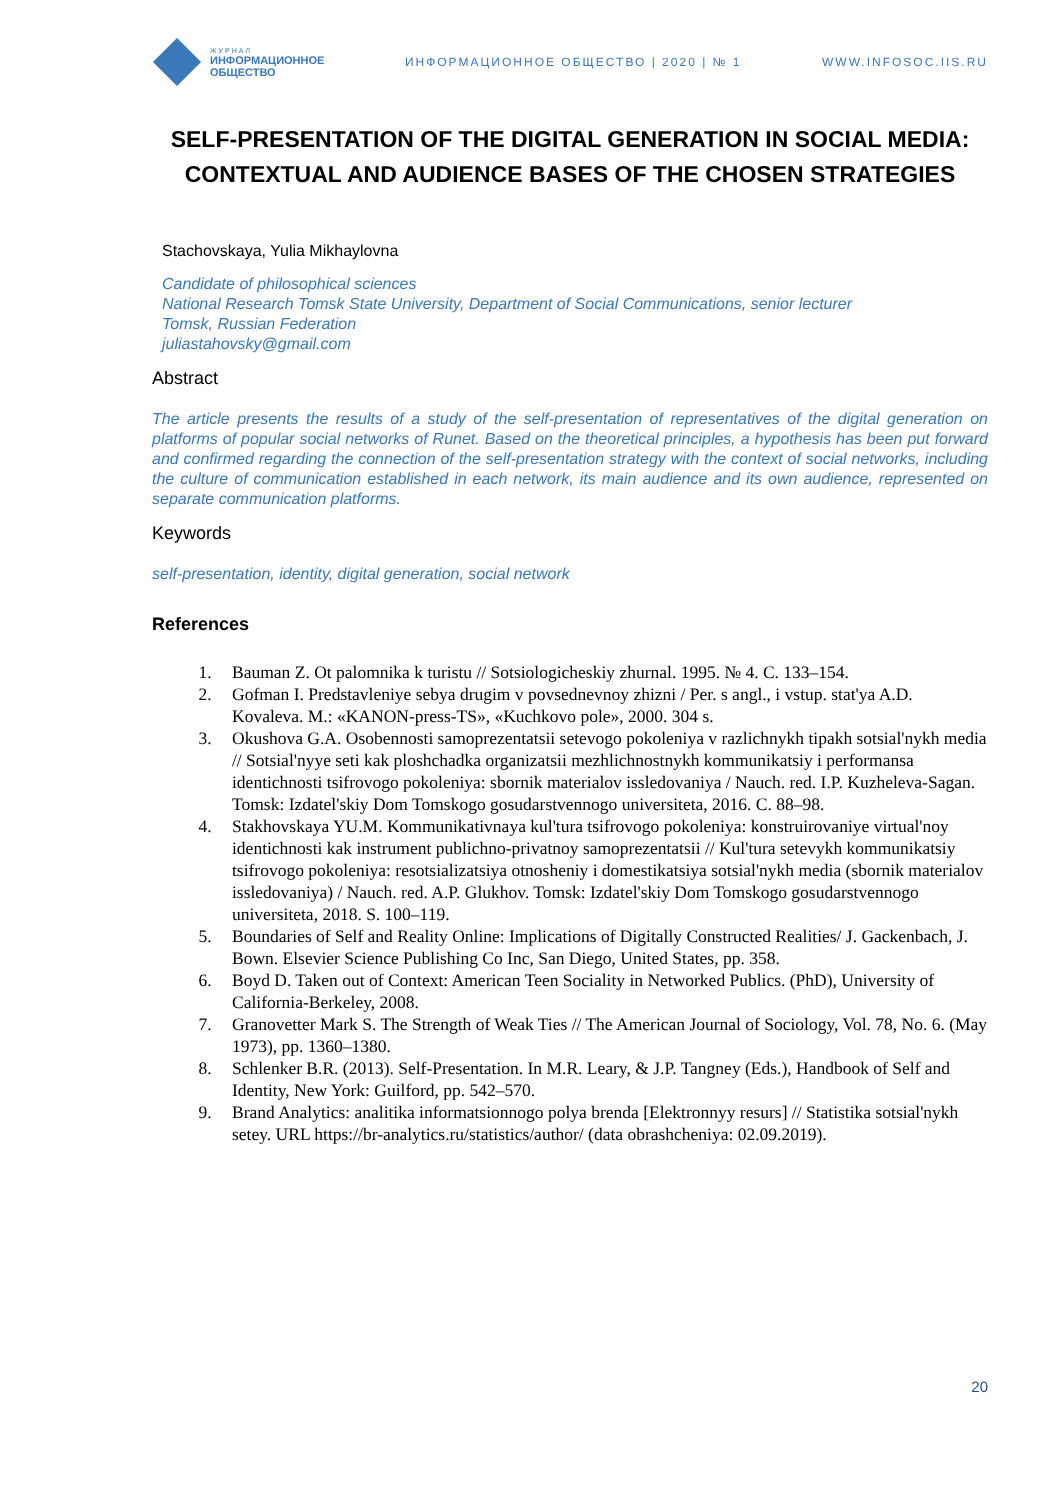ЖУРНАЛ
ИНФОРМАЦИОННОЕ
ОБЩЕСТВО
ИНФОРМАЦИОННОЕ ОБЩЕСТВО | 2020 | № 1
WWW.INFOSOC.IIS.RU
SELF-PRESENTATION OF THE DIGITAL GENERATION IN SOCIAL MEDIA: CONTEXTUAL AND AUDIENCE BASES OF THE CHOSEN STRATEGIES
Stachovskaya, Yulia Mikhaylovna
Candidate of philosophical sciences
National Research Tomsk State University, Department of Social Communications, senior lecturer
Tomsk, Russian Federation
juliastahovsky@gmail.com
Abstract
The article presents the results of a study of the self-presentation of representatives of the digital generation on platforms of popular social networks of Runet. Based on the theoretical principles, a hypothesis has been put forward and confirmed regarding the connection of the self-presentation strategy with the context of social networks, including the culture of communication established in each network, its main audience and its own audience, represented on separate communication platforms.
Keywords
self-presentation, identity, digital generation, social network
References
1. Bauman Z. Ot palomnika k turistu // Sotsiologicheskiy zhurnal. 1995. № 4. C. 133–154.
2. Gofman I. Predstavleniye sebya drugim v povsednevnoy zhizni / Per. s angl., i vstup. stat'ya A.D. Kovaleva. M.: «KANON-press-TS», «Kuchkovo pole», 2000. 304 s.
3. Okushova G.A. Osobennosti samoprezentatsii setevogo pokoleniya v razlichnykh tipakh sotsial'nykh media // Sotsial'nyye seti kak ploshchadka organizatsii mezhlichnostnykh kommunikatsiy i performansa identichnosti tsifrovogo pokoleniya: sbornik materialov issledovaniya / Nauch. red. I.P. Kuzheleva-Sagan. Tomsk: Izdatel'skiy Dom Tomskogo gosudarstvennogo universiteta, 2016. C. 88–98.
4. Stakhovskaya YU.M. Kommunikativnaya kul'tura tsifrovogo pokoleniya: konstruirovaniye virtual'noy identichnosti kak instrument publichno-privatnoy samoprezentatsii // Kul'tura setevykh kommunikatsiy tsifrovogo pokoleniya: resotsializatsiya otnosheniy i domestikatsiya sotsial'nykh media (sbornik materialov issledovaniya) / Nauch. red. A.P. Glukhov. Tomsk: Izdatel'skiy Dom Tomskogo gosudarstvennogo universiteta, 2018. S. 100–119.
5. Boundaries of Self and Reality Online: Implications of Digitally Constructed Realities/ J. Gackenbach, J. Bown. Elsevier Science Publishing Co Inc, San Diego, United States, pp. 358.
6. Boyd D. Taken out of Context: American Teen Sociality in Networked Publics. (PhD), University of California-Berkeley, 2008.
7. Granovetter Mark S. The Strength of Weak Ties // The American Journal of Sociology, Vol. 78, No. 6. (May 1973), pp. 1360–1380.
8. Schlenker B.R. (2013). Self-Presentation. In M.R. Leary, & J.P. Tangney (Eds.), Handbook of Self and Identity, New York: Guilford, pp. 542–570.
9. Brand Analytics: analitika informatsionnogo polya brenda [Elektronnyy resurs] // Statistika sotsial'nykh setey. URL https://br-analytics.ru/statistics/author/ (data obrashcheniya: 02.09.2019).
20